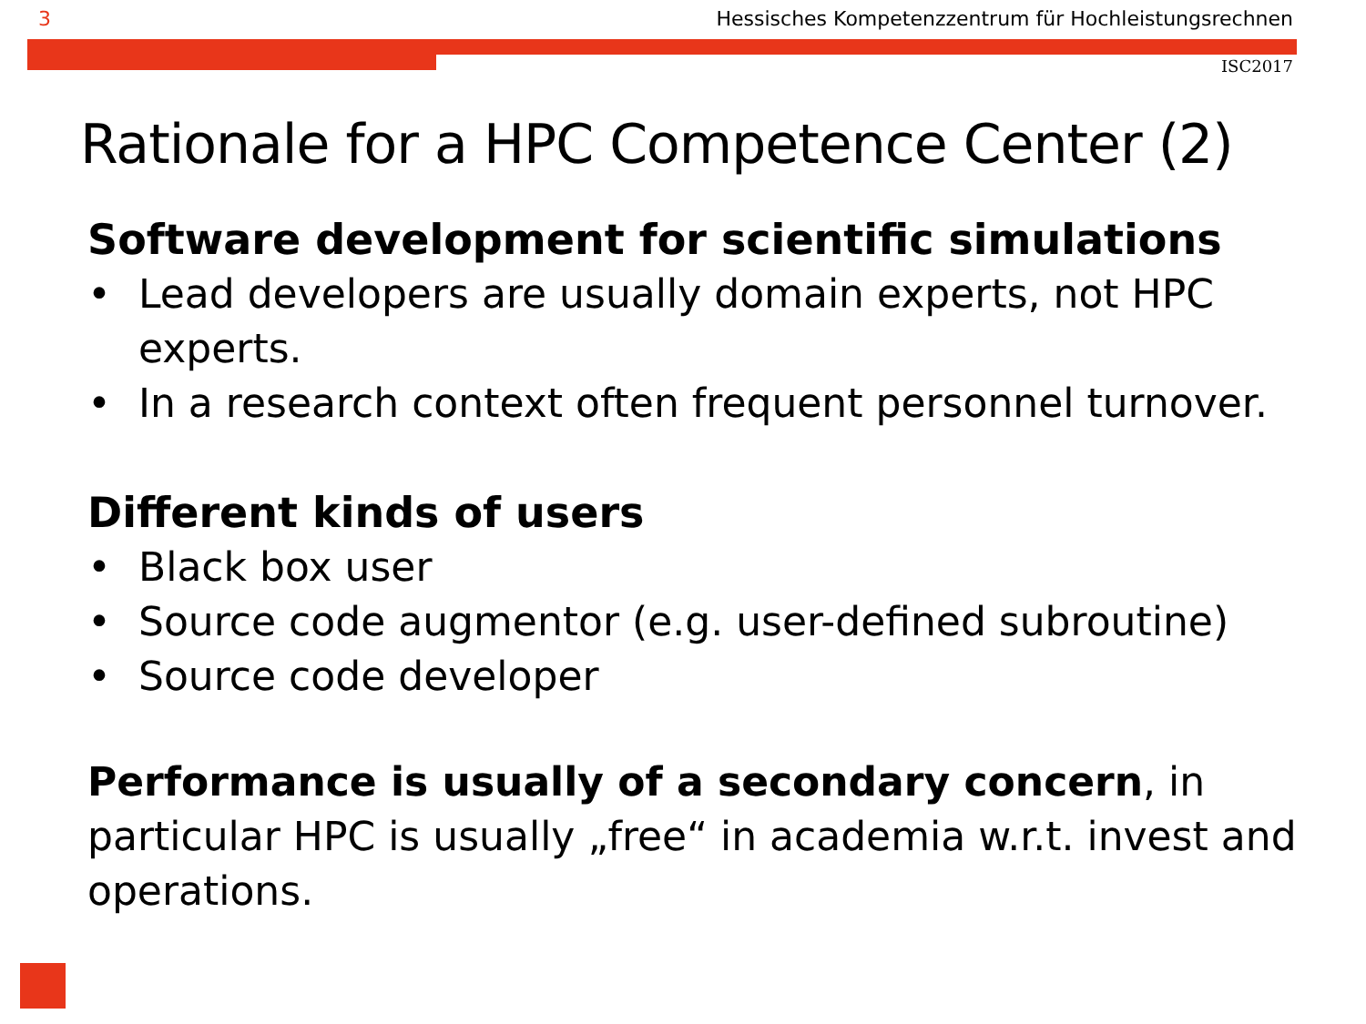3 Hessisches Kompetenzzentrum für Hochleistungsrechnen
ISC2017
Rationale for a HPC Competence Center (2)
Software development for scientific simulations
• Lead developers are usually domain experts, not HPC experts.
• In a research context often frequent personnel turnover.
Different kinds of users
• Black box user
• Source code augmentor (e.g. user-defined subroutine)
• Source code developer
Performance is usually of a secondary concern, in particular HPC is usually „free“ in academia w.r.t. invest and operations.